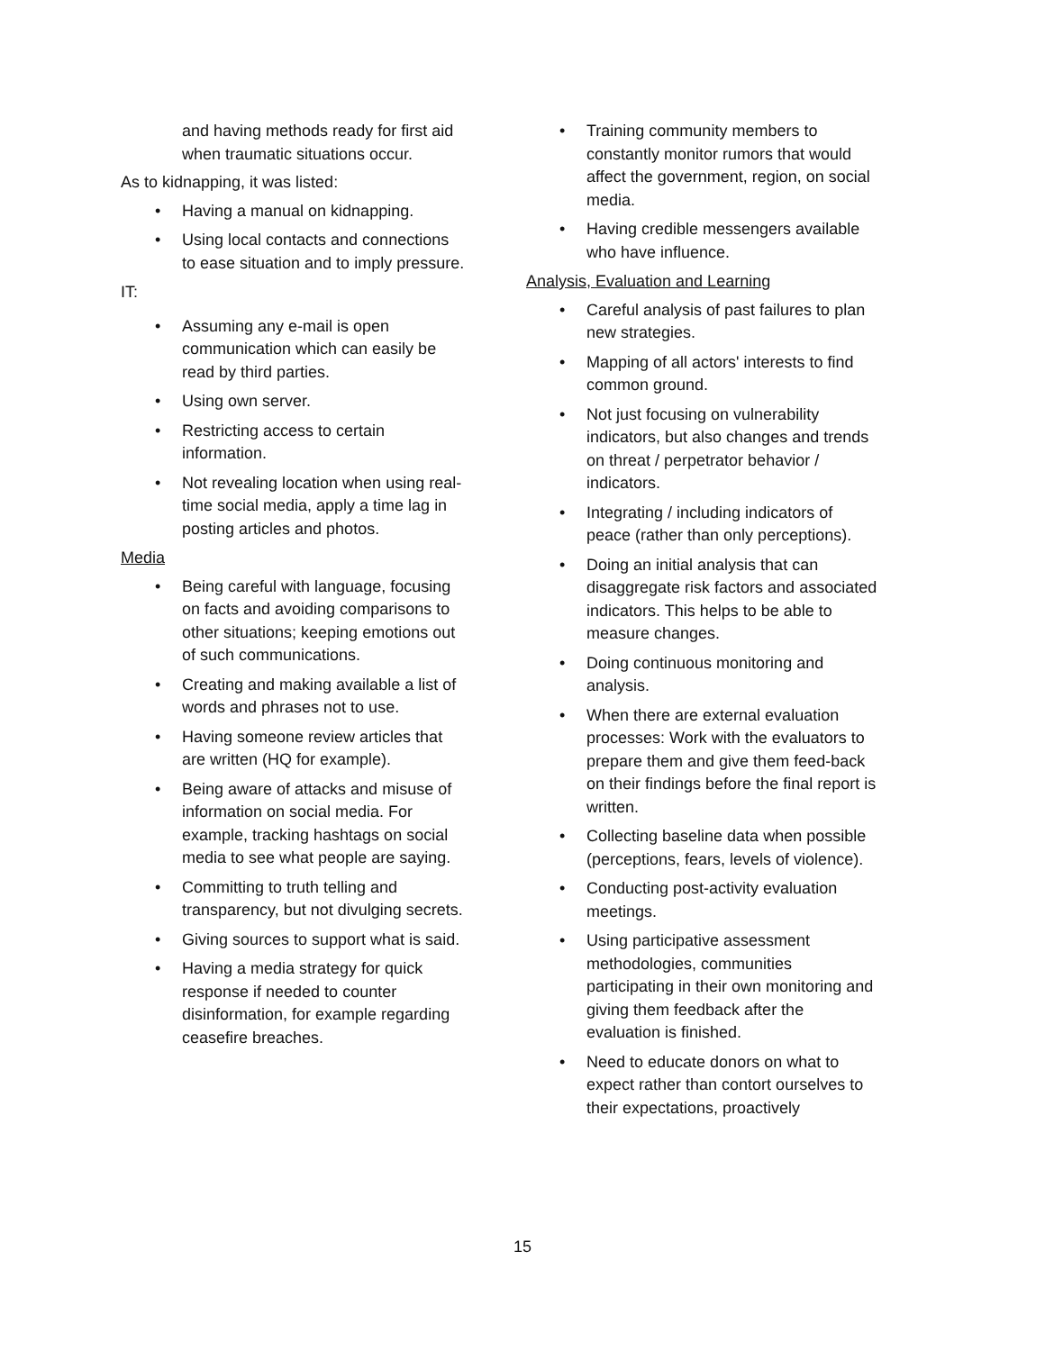and having methods ready for first aid when traumatic situations occur.
As to kidnapping, it was listed:
• Having a manual on kidnapping.
• Using local contacts and connections to ease situation and to imply pressure.
IT:
• Assuming any e-mail is open communication which can easily be read by third parties.
• Using own server.
• Restricting access to certain information.
• Not revealing location when using real-time social media, apply a time lag in posting articles and photos.
Media
• Being careful with language, focusing on facts and avoiding comparisons to other situations; keeping emotions out of such communications.
• Creating and making available a list of words and phrases not to use.
• Having someone review articles that are written (HQ for example).
• Being aware of attacks and misuse of information on social media. For example, tracking hashtags on social media to see what people are saying.
• Committing to truth telling and transparency, but not divulging secrets.
• Giving sources to support what is said.
• Having a media strategy for quick response if needed to counter disinformation, for example regarding ceasefire breaches.
• Training community members to constantly monitor rumors that would affect the government, region, on social media.
• Having credible messengers available who have influence.
Analysis, Evaluation and Learning
• Careful analysis of past failures to plan new strategies.
• Mapping of all actors' interests to find common ground.
• Not just focusing on vulnerability indicators, but also changes and trends on threat / perpetrator behavior / indicators.
• Integrating / including indicators of peace (rather than only perceptions).
• Doing an initial analysis that can disaggregate risk factors and associated indicators. This helps to be able to measure changes.
• Doing continuous monitoring and analysis.
• When there are external evaluation processes: Work with the evaluators to prepare them and give them feed-back on their findings before the final report is written.
• Collecting baseline data when possible (perceptions, fears, levels of violence).
• Conducting post-activity evaluation meetings.
• Using participative assessment methodologies, communities participating in their own monitoring and giving them feedback after the evaluation is finished.
• Need to educate donors on what to expect rather than contort ourselves to their expectations, proactively
15